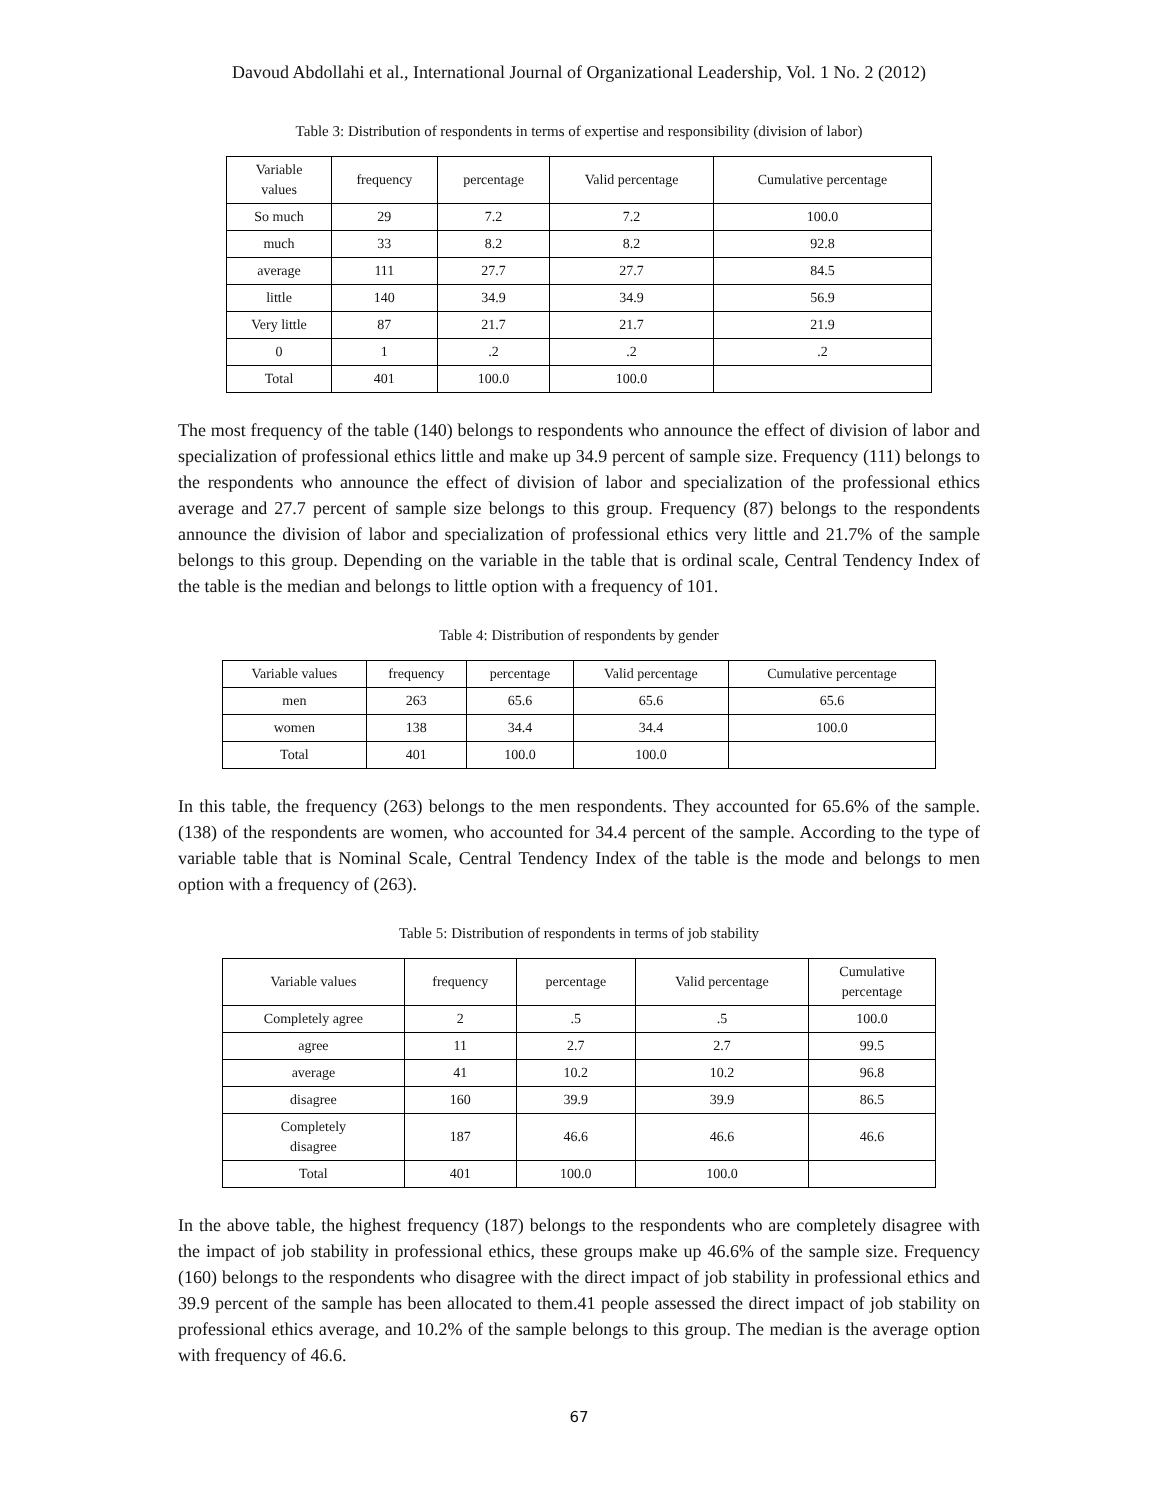Davoud Abdollahi et al., International Journal of Organizational Leadership, Vol. 1 No. 2 (2012)
Table 3: Distribution of respondents in terms of expertise and responsibility (division of labor)
| Variable values | frequency | percentage | Valid percentage | Cumulative percentage |
| --- | --- | --- | --- | --- |
| So much | 29 | 7.2 | 7.2 | 100.0 |
| much | 33 | 8.2 | 8.2 | 92.8 |
| average | 111 | 27.7 | 27.7 | 84.5 |
| little | 140 | 34.9 | 34.9 | 56.9 |
| Very little | 87 | 21.7 | 21.7 | 21.9 |
| 0 | 1 | .2 | .2 | .2 |
| Total | 401 | 100.0 | 100.0 | |
The most frequency of the table (140) belongs to respondents who announce the effect of division of labor and specialization of professional ethics little and make up 34.9 percent of sample size. Frequency (111) belongs to the respondents who announce the effect of division of labor and specialization of the professional ethics average and 27.7 percent of sample size belongs to this group. Frequency (87) belongs to the respondents announce the division of labor and specialization of professional ethics very little and 21.7% of the sample belongs to this group. Depending on the variable in the table that is ordinal scale, Central Tendency Index of the table is the median and belongs to little option with a frequency of 101.
Table 4: Distribution of respondents by gender
| Variable values | frequency | percentage | Valid percentage | Cumulative percentage |
| --- | --- | --- | --- | --- |
| men | 263 | 65.6 | 65.6 | 65.6 |
| women | 138 | 34.4 | 34.4 | 100.0 |
| Total | 401 | 100.0 | 100.0 | |
In this table, the frequency (263) belongs to the men respondents. They accounted for 65.6% of the sample. (138) of the respondents are women, who accounted for 34.4 percent of the sample. According to the type of variable table that is Nominal Scale, Central Tendency Index of the table is the mode and belongs to men option with a frequency of (263).
Table 5: Distribution of respondents in terms of job stability
| Variable values | frequency | percentage | Valid percentage | Cumulative percentage |
| --- | --- | --- | --- | --- |
| Completely agree | 2 | .5 | .5 | 100.0 |
| agree | 11 | 2.7 | 2.7 | 99.5 |
| average | 41 | 10.2 | 10.2 | 96.8 |
| disagree | 160 | 39.9 | 39.9 | 86.5 |
| Completely disagree | 187 | 46.6 | 46.6 | 46.6 |
| Total | 401 | 100.0 | 100.0 | |
In the above table, the highest frequency (187) belongs to the respondents who are completely disagree with the impact of job stability in professional ethics, these groups make up 46.6% of the sample size. Frequency (160) belongs to the respondents who disagree with the direct impact of job stability in professional ethics and 39.9 percent of the sample has been allocated to them.41 people assessed the direct impact of job stability on professional ethics average, and 10.2% of the sample belongs to this group. The median is the average option with frequency of 46.6.
67